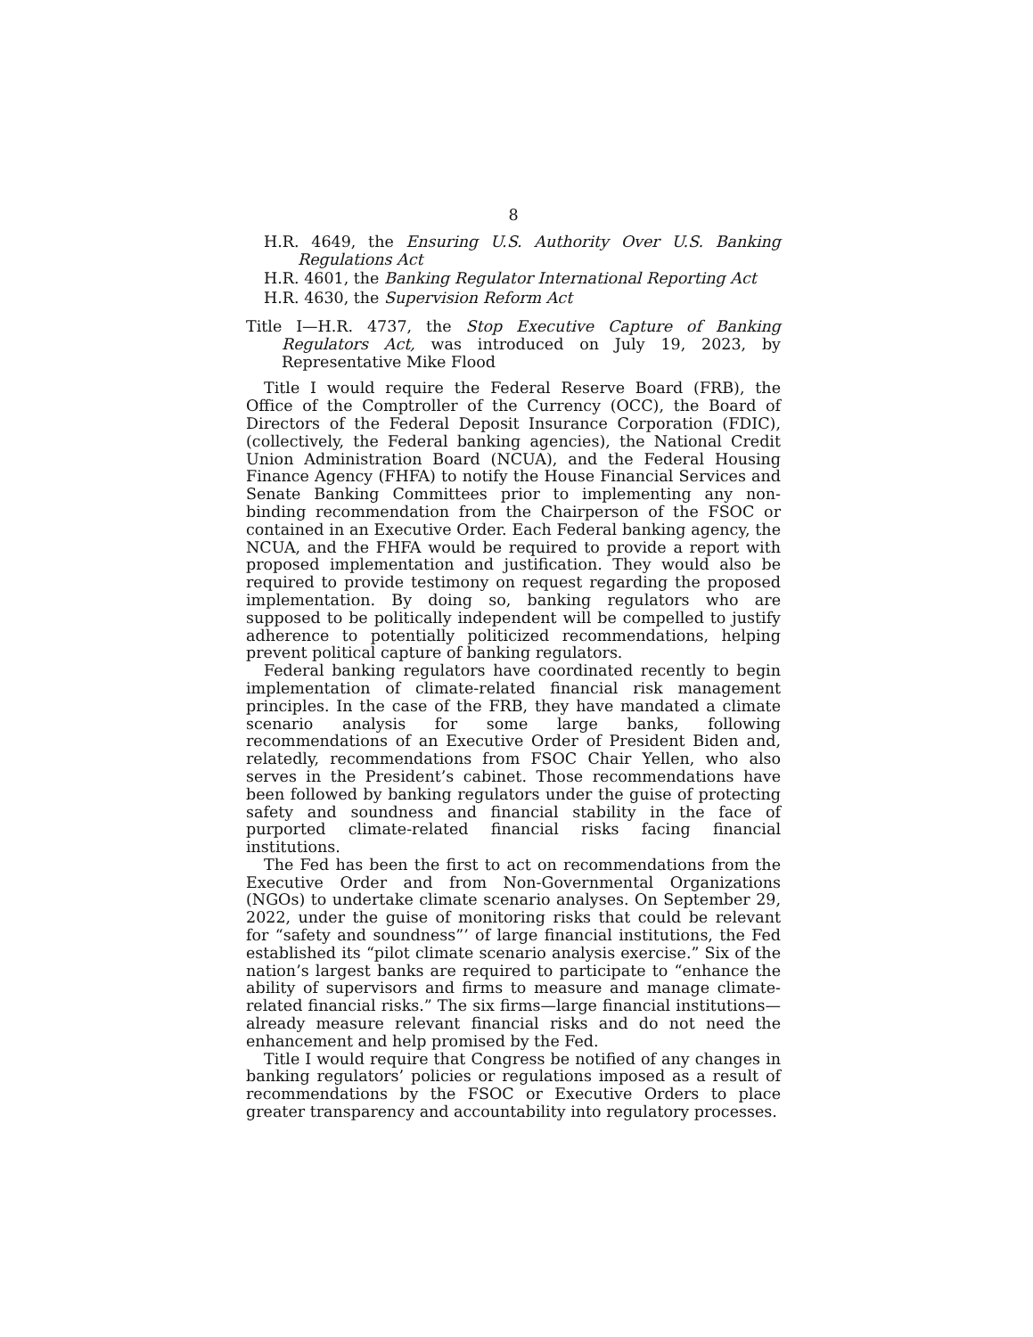8
H.R. 4649, the Ensuring U.S. Authority Over U.S. Banking Regulations Act
H.R. 4601, the Banking Regulator International Reporting Act
H.R. 4630, the Supervision Reform Act
Title I—H.R. 4737, the Stop Executive Capture of Banking Regulators Act, was introduced on July 19, 2023, by Representative Mike Flood
Title I would require the Federal Reserve Board (FRB), the Office of the Comptroller of the Currency (OCC), the Board of Directors of the Federal Deposit Insurance Corporation (FDIC), (collectively, the Federal banking agencies), the National Credit Union Administration Board (NCUA), and the Federal Housing Finance Agency (FHFA) to notify the House Financial Services and Senate Banking Committees prior to implementing any non-binding recommendation from the Chairperson of the FSOC or contained in an Executive Order. Each Federal banking agency, the NCUA, and the FHFA would be required to provide a report with proposed implementation and justification. They would also be required to provide testimony on request regarding the proposed implementation. By doing so, banking regulators who are supposed to be politically independent will be compelled to justify adherence to potentially politicized recommendations, helping prevent political capture of banking regulators.
Federal banking regulators have coordinated recently to begin implementation of climate-related financial risk management principles. In the case of the FRB, they have mandated a climate scenario analysis for some large banks, following recommendations of an Executive Order of President Biden and, relatedly, recommendations from FSOC Chair Yellen, who also serves in the President’s cabinet. Those recommendations have been followed by banking regulators under the guise of protecting safety and soundness and financial stability in the face of purported climate-related financial risks facing financial institutions.
The Fed has been the first to act on recommendations from the Executive Order and from Non-Governmental Organizations (NGOs) to undertake climate scenario analyses. On September 29, 2022, under the guise of monitoring risks that could be relevant for “safety and soundness”’ of large financial institutions, the Fed established its “pilot climate scenario analysis exercise.” Six of the nation’s largest banks are required to participate to “enhance the ability of supervisors and firms to measure and manage climate-related financial risks.” The six firms—large financial institutions—already measure relevant financial risks and do not need the enhancement and help promised by the Fed.
Title I would require that Congress be notified of any changes in banking regulators’ policies or regulations imposed as a result of recommendations by the FSOC or Executive Orders to place greater transparency and accountability into regulatory processes.